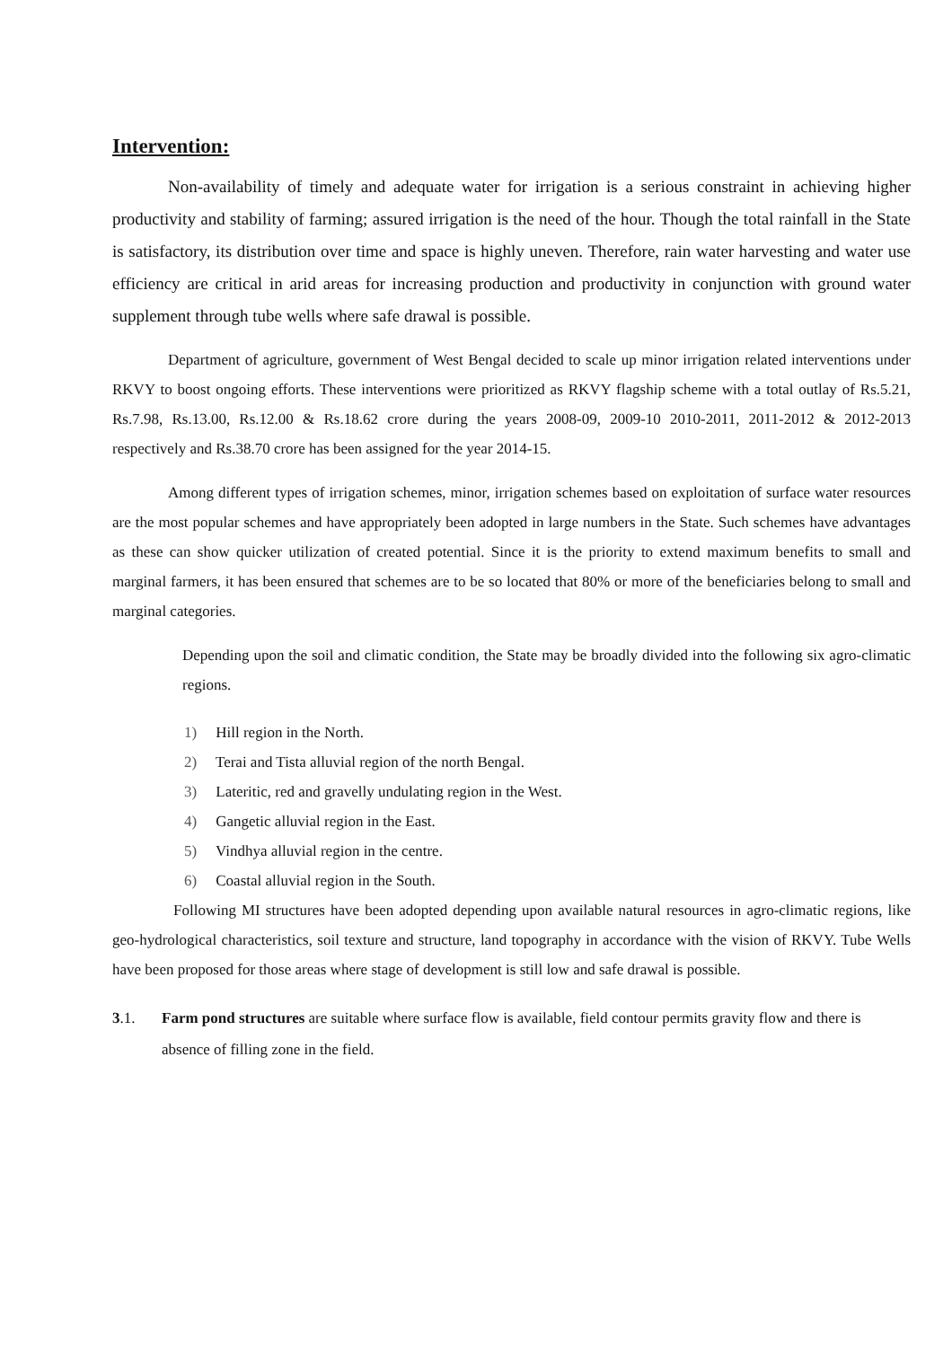Intervention:
Non-availability of timely and adequate water for irrigation is a serious constraint in achieving higher productivity and stability of farming; assured irrigation is the need of the hour. Though the total rainfall in the State is satisfactory, its distribution over time and space is highly uneven. Therefore, rain water harvesting and water use efficiency are critical in arid areas for increasing production and productivity in conjunction with ground water supplement through tube wells where safe drawal is possible.
Department of agriculture, government of West Bengal decided to scale up minor irrigation related interventions under RKVY to boost ongoing efforts. These interventions were prioritized as RKVY flagship scheme with a total outlay of Rs.5.21, Rs.7.98, Rs.13.00, Rs.12.00 & Rs.18.62 crore during the years 2008-09, 2009-10 2010-2011, 2011-2012 & 2012-2013 respectively and Rs.38.70 crore has been assigned for the year 2014-15.
Among different types of irrigation schemes, minor, irrigation schemes based on exploitation of surface water resources are the most popular schemes and have appropriately been adopted in large numbers in the State. Such schemes have advantages as these can show quicker utilization of created potential. Since it is the priority to extend maximum benefits to small and marginal farmers, it has been ensured that schemes are to be so located that 80% or more of the beneficiaries belong to small and marginal categories.
Depending upon the soil and climatic condition, the State may be broadly divided into the following six agro-climatic regions.
1) Hill region in the North.
2) Terai and Tista alluvial region of the north Bengal.
3) Lateritic, red and gravelly undulating region in the West.
4) Gangetic alluvial region in the East.
5) Vindhya alluvial region in the centre.
6) Coastal alluvial region in the South.
Following MI structures have been adopted depending upon available natural resources in agro-climatic regions, like geo-hydrological characteristics, soil texture and structure, land topography in accordance with the vision of RKVY. Tube Wells have been proposed for those areas where stage of development is still low and safe drawal is possible.
3.1. Farm pond structures are suitable where surface flow is available, field contour permits gravity flow and there is absence of filling zone in the field.